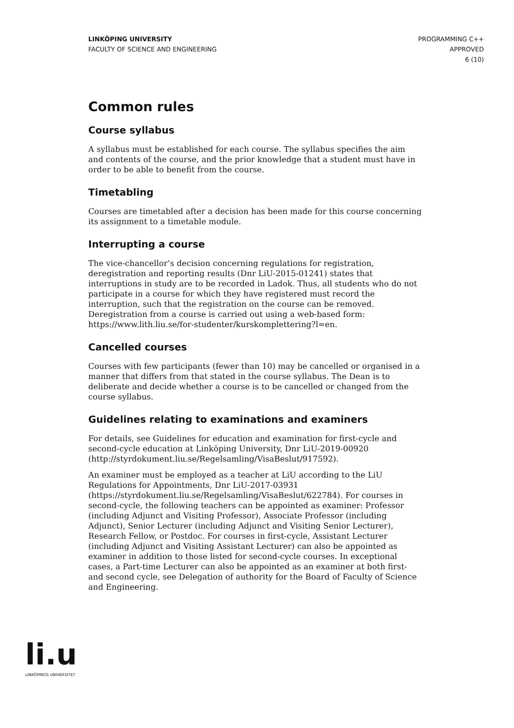LINKÖPING UNIVERSITY
FACULTY OF SCIENCE AND ENGINEERING
PROGRAMMING C++
APPROVED
6 (10)
Common rules
Course syllabus
A syllabus must be established for each course. The syllabus specifies the aim and contents of the course, and the prior knowledge that a student must have in order to be able to benefit from the course.
Timetabling
Courses are timetabled after a decision has been made for this course concerning its assignment to a timetable module.
Interrupting a course
The vice-chancellor’s decision concerning regulations for registration, deregistration and reporting results (Dnr LiU-2015-01241) states that interruptions in study are to be recorded in Ladok. Thus, all students who do not participate in a course for which they have registered must record the interruption, such that the registration on the course can be removed. Deregistration from a course is carried out using a web-based form: https://www.lith.liu.se/for-studenter/kurskomplettering?l=en.
Cancelled courses
Courses with few participants (fewer than 10) may be cancelled or organised in a manner that differs from that stated in the course syllabus. The Dean is to deliberate and decide whether a course is to be cancelled or changed from the course syllabus.
Guidelines relating to examinations and examiners
For details, see Guidelines for education and examination for first-cycle and second-cycle education at Linköping University, Dnr LiU-2019-00920 (http://styrdokument.liu.se/Regelsamling/VisaBeslut/917592).
An examiner must be employed as a teacher at LiU according to the LiU Regulations for Appointments, Dnr LiU-2017-03931 (https://styrdokument.liu.se/Regelsamling/VisaBeslut/622784). For courses in second-cycle, the following teachers can be appointed as examiner: Professor (including Adjunct and Visiting Professor), Associate Professor (including Adjunct), Senior Lecturer (including Adjunct and Visiting Senior Lecturer), Research Fellow, or Postdoc. For courses in first-cycle, Assistant Lecturer (including Adjunct and Visiting Assistant Lecturer) can also be appointed as examiner in addition to those listed for second-cycle courses. In exceptional cases, a Part-time Lecturer can also be appointed as an examiner at both first- and second cycle, see Delegation of authority for the Board of Faculty of Science and Engineering.
li.u
LINKÖPINGS UNIVERSITET